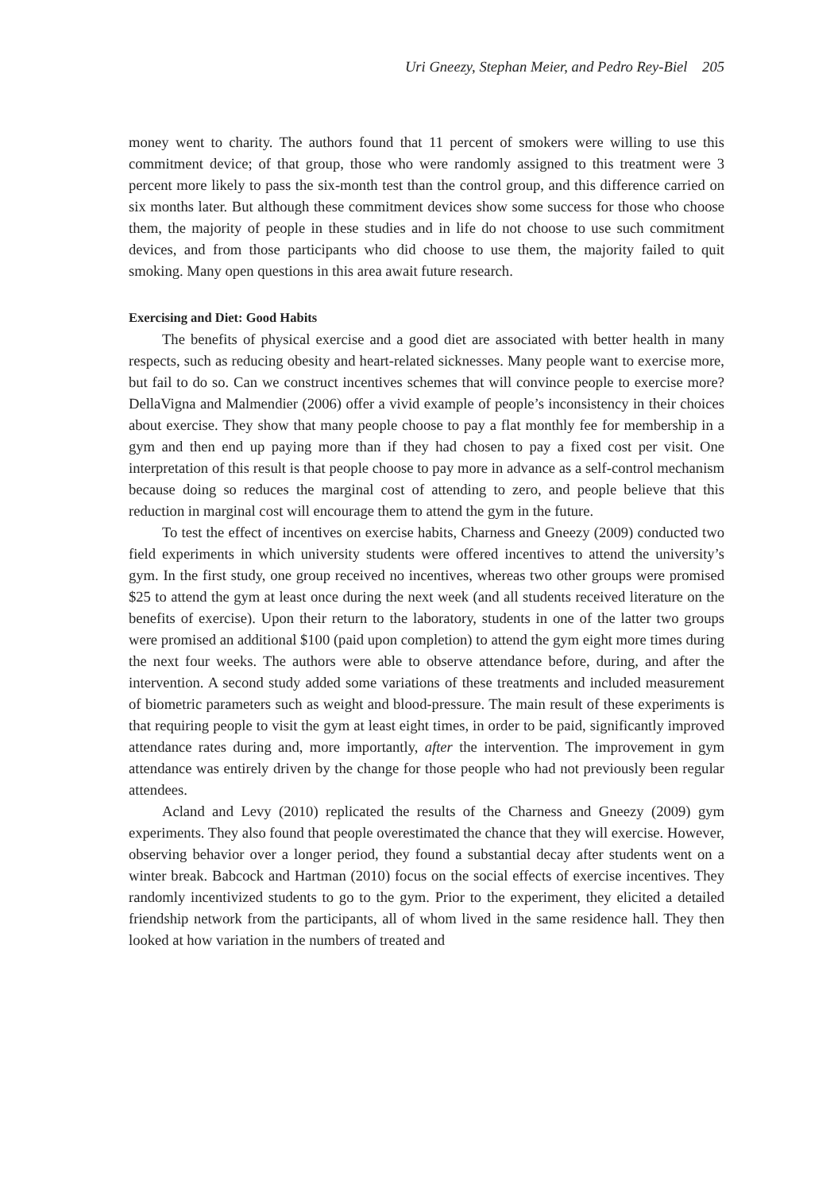Uri Gneezy, Stephan Meier, and Pedro Rey-Biel 205
money went to charity. The authors found that 11 percent of smokers were willing to use this commitment device; of that group, those who were randomly assigned to this treatment were 3 percent more likely to pass the six-month test than the control group, and this difference carried on six months later. But although these commitment devices show some success for those who choose them, the majority of people in these studies and in life do not choose to use such commitment devices, and from those participants who did choose to use them, the majority failed to quit smoking. Many open questions in this area await future research.
Exercising and Diet: Good Habits
The benefits of physical exercise and a good diet are associated with better health in many respects, such as reducing obesity and heart-related sicknesses. Many people want to exercise more, but fail to do so. Can we construct incentives schemes that will convince people to exercise more? DellaVigna and Malmendier (2006) offer a vivid example of people’s inconsistency in their choices about exercise. They show that many people choose to pay a flat monthly fee for membership in a gym and then end up paying more than if they had chosen to pay a fixed cost per visit. One interpretation of this result is that people choose to pay more in advance as a self-control mechanism because doing so reduces the marginal cost of attending to zero, and people believe that this reduction in marginal cost will encourage them to attend the gym in the future.
To test the effect of incentives on exercise habits, Charness and Gneezy (2009) conducted two field experiments in which university students were offered incentives to attend the university’s gym. In the first study, one group received no incentives, whereas two other groups were promised $25 to attend the gym at least once during the next week (and all students received literature on the benefits of exercise). Upon their return to the laboratory, students in one of the latter two groups were promised an additional $100 (paid upon completion) to attend the gym eight more times during the next four weeks. The authors were able to observe attendance before, during, and after the intervention. A second study added some variations of these treatments and included measurement of biometric parameters such as weight and blood-pressure. The main result of these experiments is that requiring people to visit the gym at least eight times, in order to be paid, significantly improved attendance rates during and, more importantly, after the intervention. The improvement in gym attendance was entirely driven by the change for those people who had not previously been regular attendees.
Acland and Levy (2010) replicated the results of the Charness and Gneezy (2009) gym experiments. They also found that people overestimated the chance that they will exercise. However, observing behavior over a longer period, they found a substantial decay after students went on a winter break. Babcock and Hartman (2010) focus on the social effects of exercise incentives. They randomly incentivized students to go to the gym. Prior to the experiment, they elicited a detailed friendship network from the participants, all of whom lived in the same residence hall. They then looked at how variation in the numbers of treated and